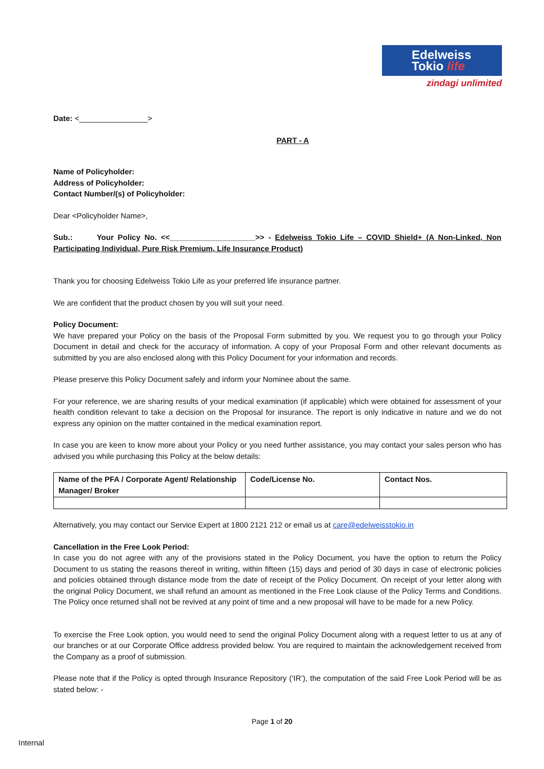Edelweiss
Tokio life
zindagi unlimited
Date: <________________>
PART - A
Name of Policyholder:
Address of Policyholder:
Contact Number/(s) of Policyholder:
Dear <Policyholder Name>,
Sub.: Your Policy No. <<____________________>> - Edelweiss Tokio Life – COVID Shield+ (A Non-Linked, Non Participating Individual, Pure Risk Premium, Life Insurance Product)
Thank you for choosing Edelweiss Tokio Life as your preferred life insurance partner.
We are confident that the product chosen by you will suit your need.
Policy Document:
We have prepared your Policy on the basis of the Proposal Form submitted by you. We request you to go through your Policy Document in detail and check for the accuracy of information. A copy of your Proposal Form and other relevant documents as submitted by you are also enclosed along with this Policy Document for your information and records.
Please preserve this Policy Document safely and inform your Nominee about the same.
For your reference, we are sharing results of your medical examination (if applicable) which were obtained for assessment of your health condition relevant to take a decision on the Proposal for insurance. The report is only indicative in nature and we do not express any opinion on the matter contained in the medical examination report.
In case you are keen to know more about your Policy or you need further assistance, you may contact your sales person who has advised you while purchasing this Policy at the below details:
| Name of the PFA / Corporate Agent/ Relationship Manager/ Broker | Code/License No. | Contact Nos. |
Alternatively, you may contact our Service Expert at 1800 2121 212 or email us at care@edelweisstokio.in
Cancellation in the Free Look Period:
In case you do not agree with any of the provisions stated in the Policy Document, you have the option to return the Policy Document to us stating the reasons thereof in writing, within fifteen (15) days and period of 30 days in case of electronic policies and policies obtained through distance mode from the date of receipt of the Policy Document. On receipt of your letter along with the original Policy Document, we shall refund an amount as mentioned in the Free Look clause of the Policy Terms and Conditions. The Policy once returned shall not be revived at any point of time and a new proposal will have to be made for a new Policy.
To exercise the Free Look option, you would need to send the original Policy Document along with a request letter to us at any of our branches or at our Corporate Office address provided below. You are required to maintain the acknowledgement received from the Company as a proof of submission.
Please note that if the Policy is opted through Insurance Repository (‘IR’), the computation of the said Free Look Period will be as stated below: -
Page 1 of 20
Internal